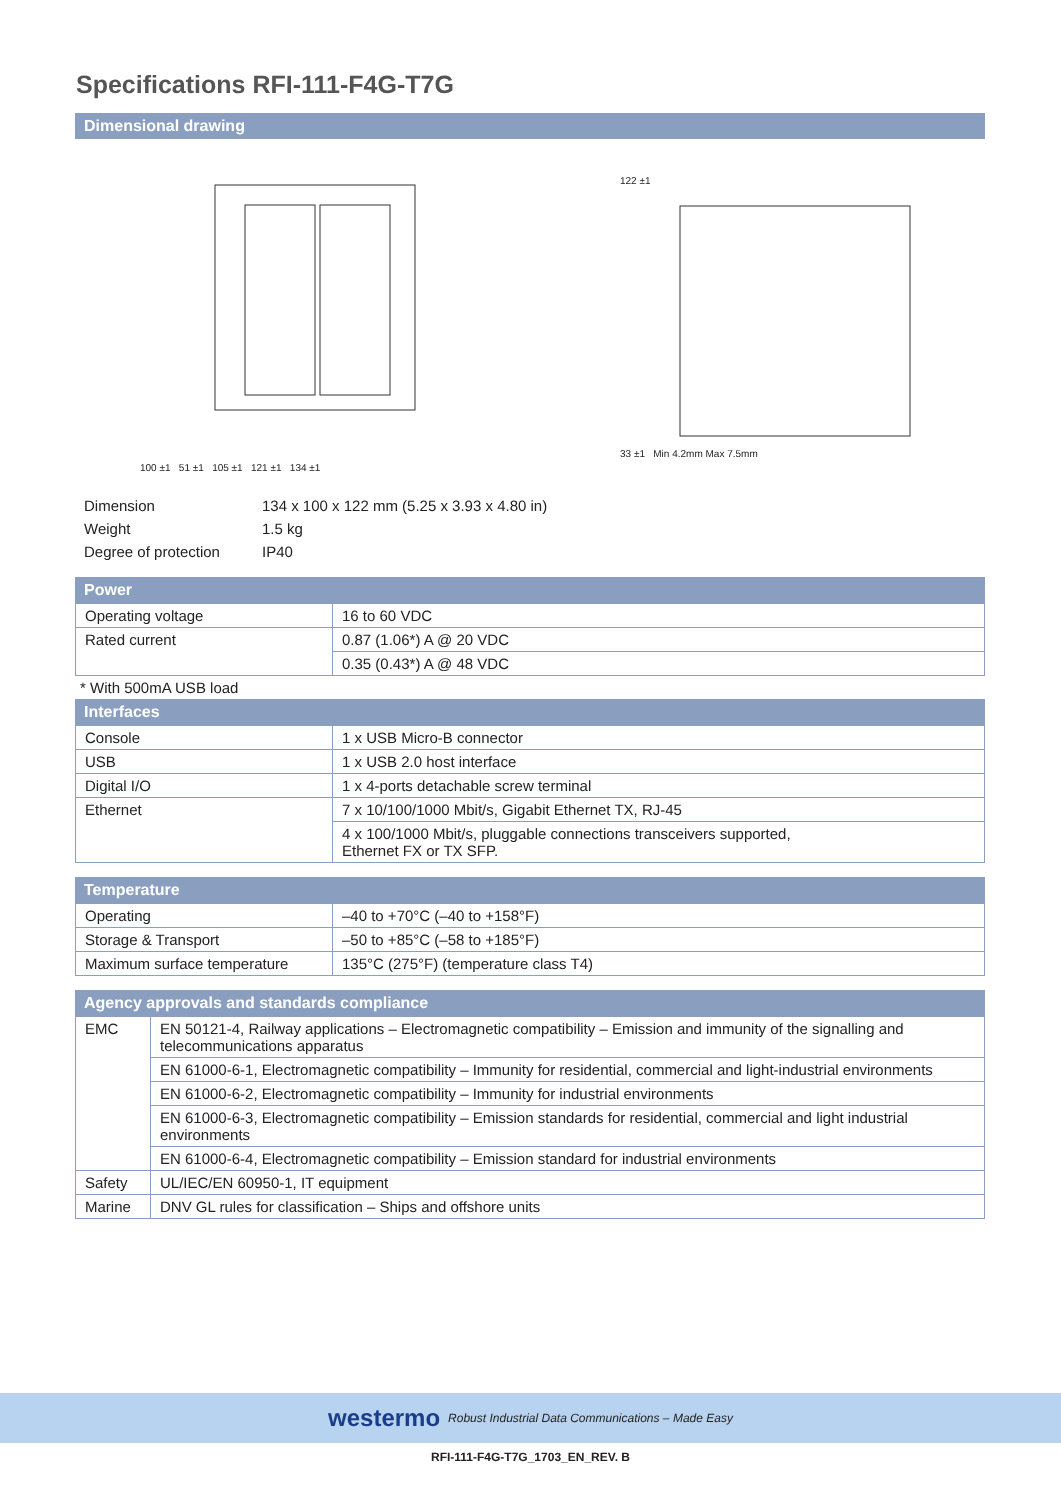Specifications RFI-111-F4G-T7G
Dimensional drawing
100 ±1 51 ±1 105 ±1 121 ±1 134 ±1
122 ±1
33 ±1 Min 4.2mm Max 7.5mm
| Dimension | 134 x 100 x 122 mm (5.25 x 3.93 x 4.80 in) |
| Weight | 1.5 kg |
| Degree of protection | IP40 |
Power
| Operating voltage | 16 to 60 VDC |
| Rated current | 0.87 (1.06*) A @ 20 VDC |
| | 0.35 (0.43*) A @ 48 VDC |
* With 500mA USB load
Interfaces
| Console | 1 x USB Micro-B connector |
| USB | 1 x USB 2.0 host interface |
| Digital I/O | 1 x 4-ports detachable screw terminal |
| Ethernet | 7 x 10/100/1000 Mbit/s, Gigabit Ethernet TX, RJ-45 |
| | 4 x 100/1000 Mbit/s, pluggable connections transceivers supported, Ethernet FX or TX SFP. |
Temperature
| Operating | –40 to +70°C (–40 to +158°F) |
| Storage & Transport | –50 to +85°C (–58 to +185°F) |
| Maximum surface temperature | 135°C (275°F) (temperature class T4) |
Agency approvals and standards compliance
| EMC | EN 50121-4, Railway applications – Electromagnetic compatibility – Emission and immunity of the signalling and telecommunications apparatus |
| | EN 61000-6-1, Electromagnetic compatibility – Immunity for residential, commercial and light-industrial environments |
| | EN 61000-6-2, Electromagnetic compatibility – Immunity for industrial environments |
| | EN 61000-6-3, Electromagnetic compatibility – Emission standards for residential, commercial and light industrial environments |
| | EN 61000-6-4, Electromagnetic compatibility – Emission standard for industrial environments |
| Safety | UL/IEC/EN 60950-1, IT equipment |
| Marine | DNV GL rules for classification – Ships and offshore units |
westermo Robust Industrial Data Communications – Made Easy
RFI-111-F4G-T7G_1703_EN_REV. B